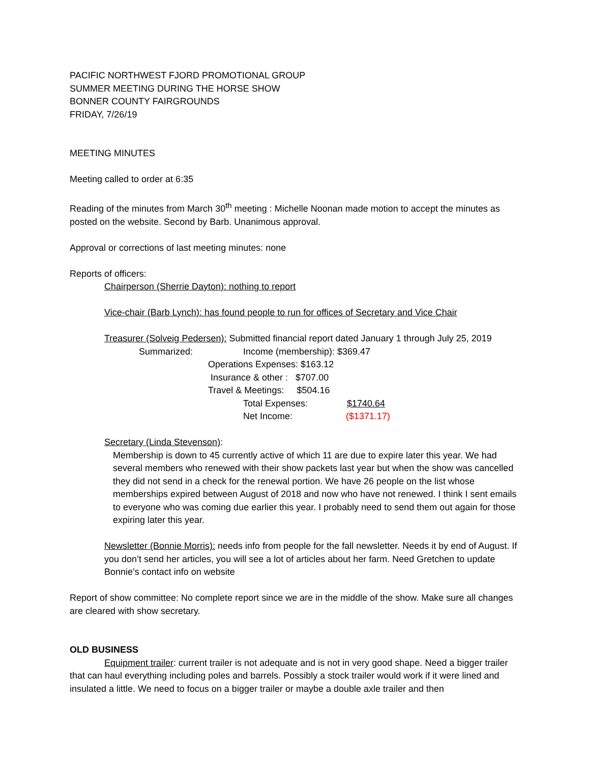PACIFIC NORTHWEST FJORD PROMOTIONAL GROUP
SUMMER MEETING DURING THE HORSE SHOW
BONNER COUNTY FAIRGROUNDS
FRIDAY, 7/26/19
MEETING MINUTES
Meeting called to order at 6:35
Reading of the minutes from March 30<sup>th</sup> meeting : Michelle Noonan made motion to accept the minutes as posted on the website. Second by Barb. Unanimous approval.
Approval or corrections of last meeting minutes: none
Reports of officers:
Chairperson (Sherrie Dayton): nothing to report
Vice-chair (Barb Lynch): has found people to run for offices of Secretary and Vice Chair
Treasurer (Solveig Pedersen): Submitted financial report dated January 1 through July 25, 2019
Summarized: Income (membership): $369.47
Operations Expenses: $163.12
Insurance & other : $707.00
Travel & Meetings: $504.16
Total Expenses: $1740.64
Net Income: ($1371.17)
Secretary (Linda Stevenson):
Membership is down to 45 currently active of which 11 are due to expire later this year. We had several members who renewed with their show packets last year but when the show was cancelled they did not send in a check for the renewal portion. We have 26 people on the list whose memberships expired between August of 2018 and now who have not renewed. I think I sent emails to everyone who was coming due earlier this year. I probably need to send them out again for those expiring later this year.
Newsletter (Bonnie Morris): needs info from people for the fall newsletter. Needs it by end of August. If you don’t send her articles, you will see a lot of articles about her farm. Need Gretchen to update Bonnie’s contact info on website
Report of show committee: No complete report since we are in the middle of the show. Make sure all changes are cleared with show secretary.
OLD BUSINESS
Equipment trailer: current trailer is not adequate and is not in very good shape. Need a bigger trailer that can haul everything including poles and barrels. Possibly a stock trailer would work if it were lined and insulated a little. We need to focus on a bigger trailer or maybe a double axle trailer and then